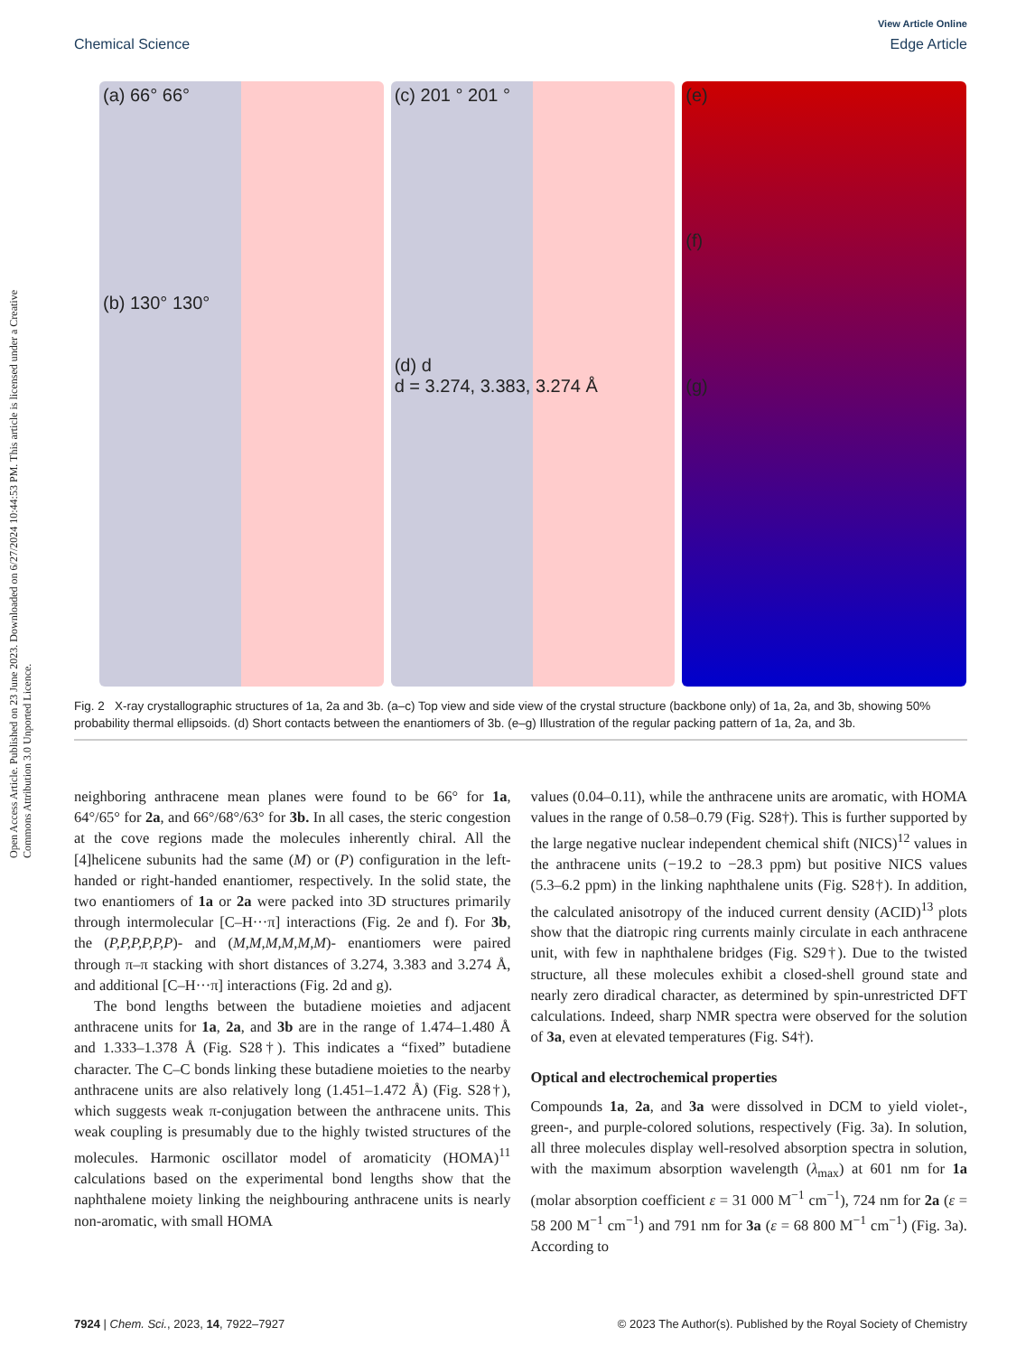Open Access Article. Published on 23 June 2023. Downloaded on 6/27/2024 10:44:53 PM. This article is licensed under a Creative Commons Attribution 3.0 Unported Licence.
View Article Online
Chemical Science Edge Article
(a) 66° 66°
(b) 130° 130°
(c) 201 ° 201 °
(d) d
d = 3.274, 3.383, 3.274 Å
(e)
(f)
(g)
Fig. 2 X-ray crystallographic structures of 1a, 2a and 3b. (a–c) Top view and side view of the crystal structure (backbone only) of 1a, 2a, and 3b, showing 50% probability thermal ellipsoids. (d) Short contacts between the enantiomers of 3b. (e–g) Illustration of the regular packing pattern of 1a, 2a, and 3b.
neighboring anthracene mean planes were found to be 66° for 1a, 64°/65° for 2a, and 66°/68°/63° for 3b. In all cases, the steric congestion at the cove regions made the molecules inherently chiral. All the [4]helicene subunits had the same (M) or (P) configuration in the left-handed or right-handed enantiomer, respectively. In the solid state, the two enantiomers of 1a or 2a were packed into 3D structures primarily through intermolecular [C–H···π] interactions (Fig. 2e and f). For 3b, the (P,P,P,P,P,P)- and (M,M,M,M,M,M)- enantiomers were paired through π–π stacking with short distances of 3.274, 3.383 and 3.274 Å, and additional [C–H···π] interactions (Fig. 2d and g).
The bond lengths between the butadiene moieties and adjacent anthracene units for 1a, 2a, and 3b are in the range of 1.474–1.480 Å and 1.333–1.378 Å (Fig. S28†). This indicates a “fixed” butadiene character. The C–C bonds linking these butadiene moieties to the nearby anthracene units are also relatively long (1.451–1.472 Å) (Fig. S28†), which suggests weak π-conjugation between the anthracene units. This weak coupling is presumably due to the highly twisted structures of the molecules. Harmonic oscillator model of aromaticity (HOMA)<sup>11</sup> calculations based on the experimental bond lengths show that the naphthalene moiety linking the neighbouring anthracene units is nearly non-aromatic, with small HOMA
values (0.04–0.11), while the anthracene units are aromatic, with HOMA values in the range of 0.58–0.79 (Fig. S28†). This is further supported by the large negative nuclear independent chemical shift (NICS)<sup>12</sup> values in the anthracene units (−19.2 to −28.3 ppm) but positive NICS values (5.3–6.2 ppm) in the linking naphthalene units (Fig. S28†). In addition, the calculated anisotropy of the induced current density (ACID)<sup>13</sup> plots show that the diatropic ring currents mainly circulate in each anthracene unit, with few in naphthalene bridges (Fig. S29†). Due to the twisted structure, all these molecules exhibit a closed-shell ground state and nearly zero diradical character, as determined by spin-unrestricted DFT calculations. Indeed, sharp NMR spectra were observed for the solution of 3a, even at elevated temperatures (Fig. S4†).
Optical and electrochemical properties
Compounds 1a, 2a, and 3a were dissolved in DCM to yield violet-, green-, and purple-colored solutions, respectively (Fig. 3a). In solution, all three molecules display well-resolved absorption spectra in solution, with the maximum absorption wavelength (λ<sub>max</sub>) at 601 nm for 1a (molar absorption coefficient ε = 31 000 M<sup>−1</sup> cm<sup>−1</sup>), 724 nm for 2a (ε = 58 200 M<sup>−1</sup> cm<sup>−1</sup>) and 791 nm for 3a (ε = 68 800 M<sup>−1</sup> cm<sup>−1</sup>) (Fig. 3a). According to
7924 | Chem. Sci., 2023, 14, 7922–7927 © 2023 The Author(s). Published by the Royal Society of Chemistry